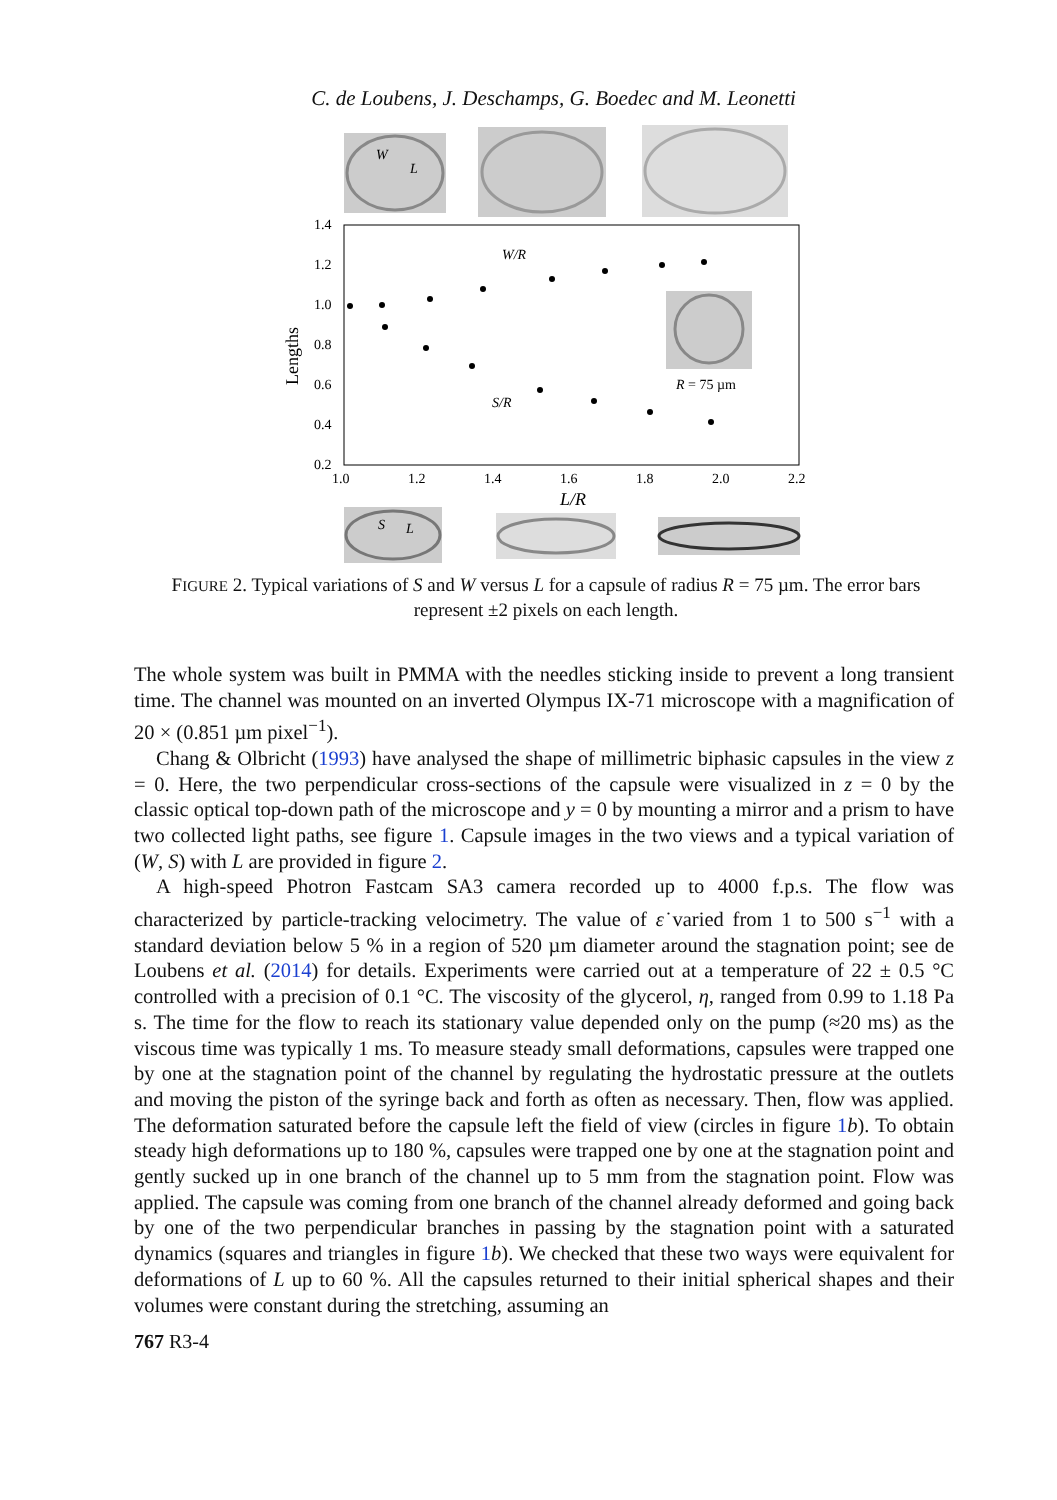C. de Loubens, J. Deschamps, G. Boedec and M. Leonetti
W
L
1.4
1.2
1.0
0.8
0.6
0.4
0.2
1.0
1.2
1.4
1.6
1.8
2.0
2.2
Lengths
W/R
S/R
L/R
R = 75 µm
S
L
FIGURE 2. Typical variations of S and W versus L for a capsule of radius R = 75 µm. The error bars represent ±2 pixels on each length.
The whole system was built in PMMA with the needles sticking inside to prevent a long transient time. The channel was mounted on an inverted Olympus IX-71 microscope with a magnification of 20 × (0.851 µm pixel<sup>−1</sup>).
Chang & Olbricht (1993) have analysed the shape of millimetric biphasic capsules in the view z = 0. Here, the two perpendicular cross-sections of the capsule were visualized in z = 0 by the classic optical top-down path of the microscope and y = 0 by mounting a mirror and a prism to have two collected light paths, see figure 1. Capsule images in the two views and a typical variation of (W, S) with L are provided in figure 2.
A high-speed Photron Fastcam SA3 camera recorded up to 4000 f.p.s. The flow was characterized by particle-tracking velocimetry. The value of ε̇ varied from 1 to 500 s<sup>−1</sup> with a standard deviation below 5 % in a region of 520 µm diameter around the stagnation point; see de Loubens et al. (2014) for details. Experiments were carried out at a temperature of 22 ± 0.5 °C controlled with a precision of 0.1 °C. The viscosity of the glycerol, η, ranged from 0.99 to 1.18 Pa s. The time for the flow to reach its stationary value depended only on the pump (≈20 ms) as the viscous time was typically 1 ms. To measure steady small deformations, capsules were trapped one by one at the stagnation point of the channel by regulating the hydrostatic pressure at the outlets and moving the piston of the syringe back and forth as often as necessary. Then, flow was applied. The deformation saturated before the capsule left the field of view (circles in figure 1 b). To obtain steady high deformations up to 180 %, capsules were trapped one by one at the stagnation point and gently sucked up in one branch of the channel up to 5 mm from the stagnation point. Flow was applied. The capsule was coming from one branch of the channel already deformed and going back by one of the two perpendicular branches in passing by the stagnation point with a saturated dynamics (squares and triangles in figure 1 b). We checked that these two ways were equivalent for deformations of L up to 60 %. All the capsules returned to their initial spherical shapes and their volumes were constant during the stretching, assuming an
767 R3-4